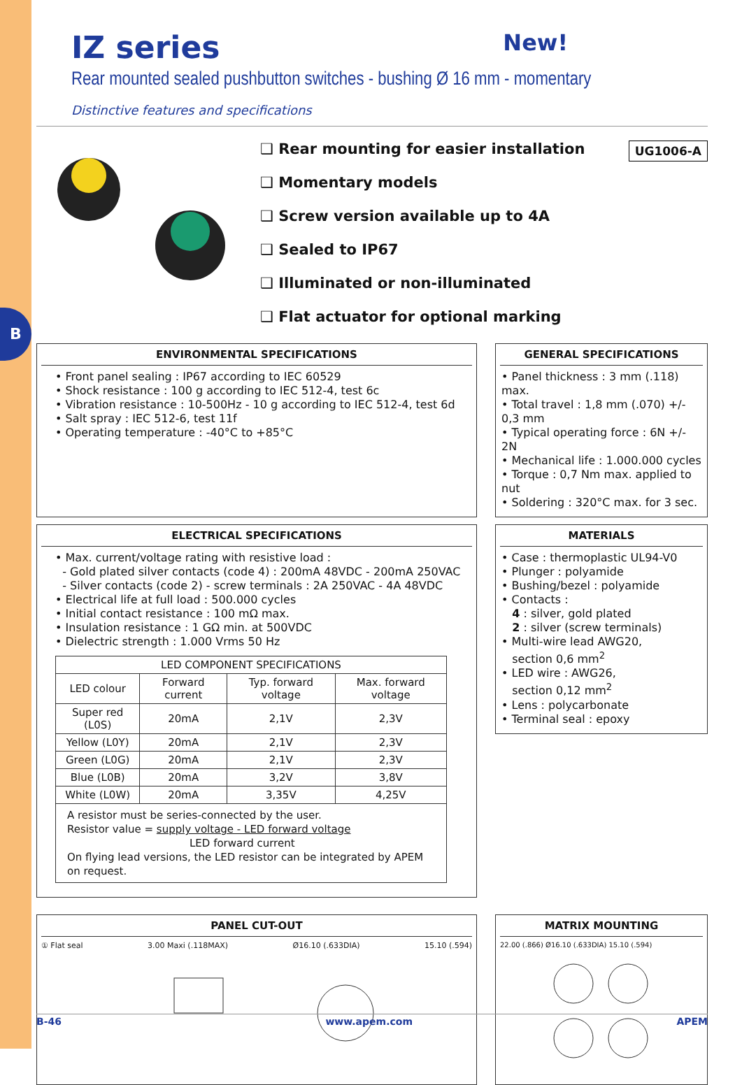B
IZ series New!
Rear mounted sealed pushbutton switches - bushing Ø 16 mm - momentary
Distinctive features and specifications
❑ Rear mounting for easier installation
❑ Momentary models
❑ Screw version available up to 4A
❑ Sealed to IP67
❑ Illuminated or non-illuminated
❑ Flat actuator for optional marking
UG1006-A
ENVIRONMENTAL SPECIFICATIONS
• Front panel sealing : IP67 according to IEC 60529
• Shock resistance : 100 g according to IEC 512-4, test 6c
• Vibration resistance : 10-500Hz - 10 g according to IEC 512-4, test 6d
• Salt spray : IEC 512-6, test 11f
• Operating temperature : -40°C to +85°C
GENERAL SPECIFICATIONS
• Panel thickness : 3 mm (.118) max.
• Total travel : 1,8 mm (.070) +/- 0,3 mm
• Typical operating force : 6N +/- 2N
• Mechanical life : 1.000.000 cycles
• Torque : 0,7 Nm max. applied to nut
• Soldering : 320°C max. for 3 sec.
ELECTRICAL SPECIFICATIONS
• Max. current/voltage rating with resistive load :
- Gold plated silver contacts (code 4) : 200mA 48VDC - 200mA 250VAC
- Silver contacts (code 2) - screw terminals : 2A 250VAC - 4A 48VDC
• Electrical life at full load : 500.000 cycles
• Initial contact resistance : 100 mΩ max.
• Insulation resistance : 1 GΩ min. at 500VDC
• Dielectric strength : 1.000 Vrms 50 Hz
| LED COMPONENT SPECIFICATIONS | | | |
| --- | --- | --- | --- |
| LED colour | Forward current | Typ. forward voltage | Max. forward voltage |
| Super red (L0S) | 20mA | 2,1V | 2,3V |
| Yellow (L0Y) | 20mA | 2,1V | 2,3V |
| Green (L0G) | 20mA | 2,1V | 2,3V |
| Blue (L0B) | 20mA | 3,2V | 3,8V |
| White (L0W) | 20mA | 3,35V | 4,25V |
| A resistor must be series-connected by the user. Resistor value = supply voltage - LED forward voltage LED forward current On flying lead versions, the LED resistor can be integrated by APEM on request. | | | |
MATERIALS
• Case : thermoplastic UL94-V0
• Plunger : polyamide
• Bushing/bezel : polyamide
• Contacts :
4 : silver, gold plated
2 : silver (screw terminals)
• Multi-wire lead AWG20,
section 0,6 mm<sup>2</sup>
• LED wire : AWG26,
section 0,12 mm<sup>2</sup>
• Lens : polycarbonate
• Terminal seal : epoxy
PANEL CUT-OUT
① Flat seal 3.00 Maxi (.118MAX) Ø16.10 (.633DIA) 15.10 (.594)
MATRIX MOUNTING
22.00 (.866) Ø16.10 (.633DIA) 15.10 (.594)
B-46 www.apem.com APEM